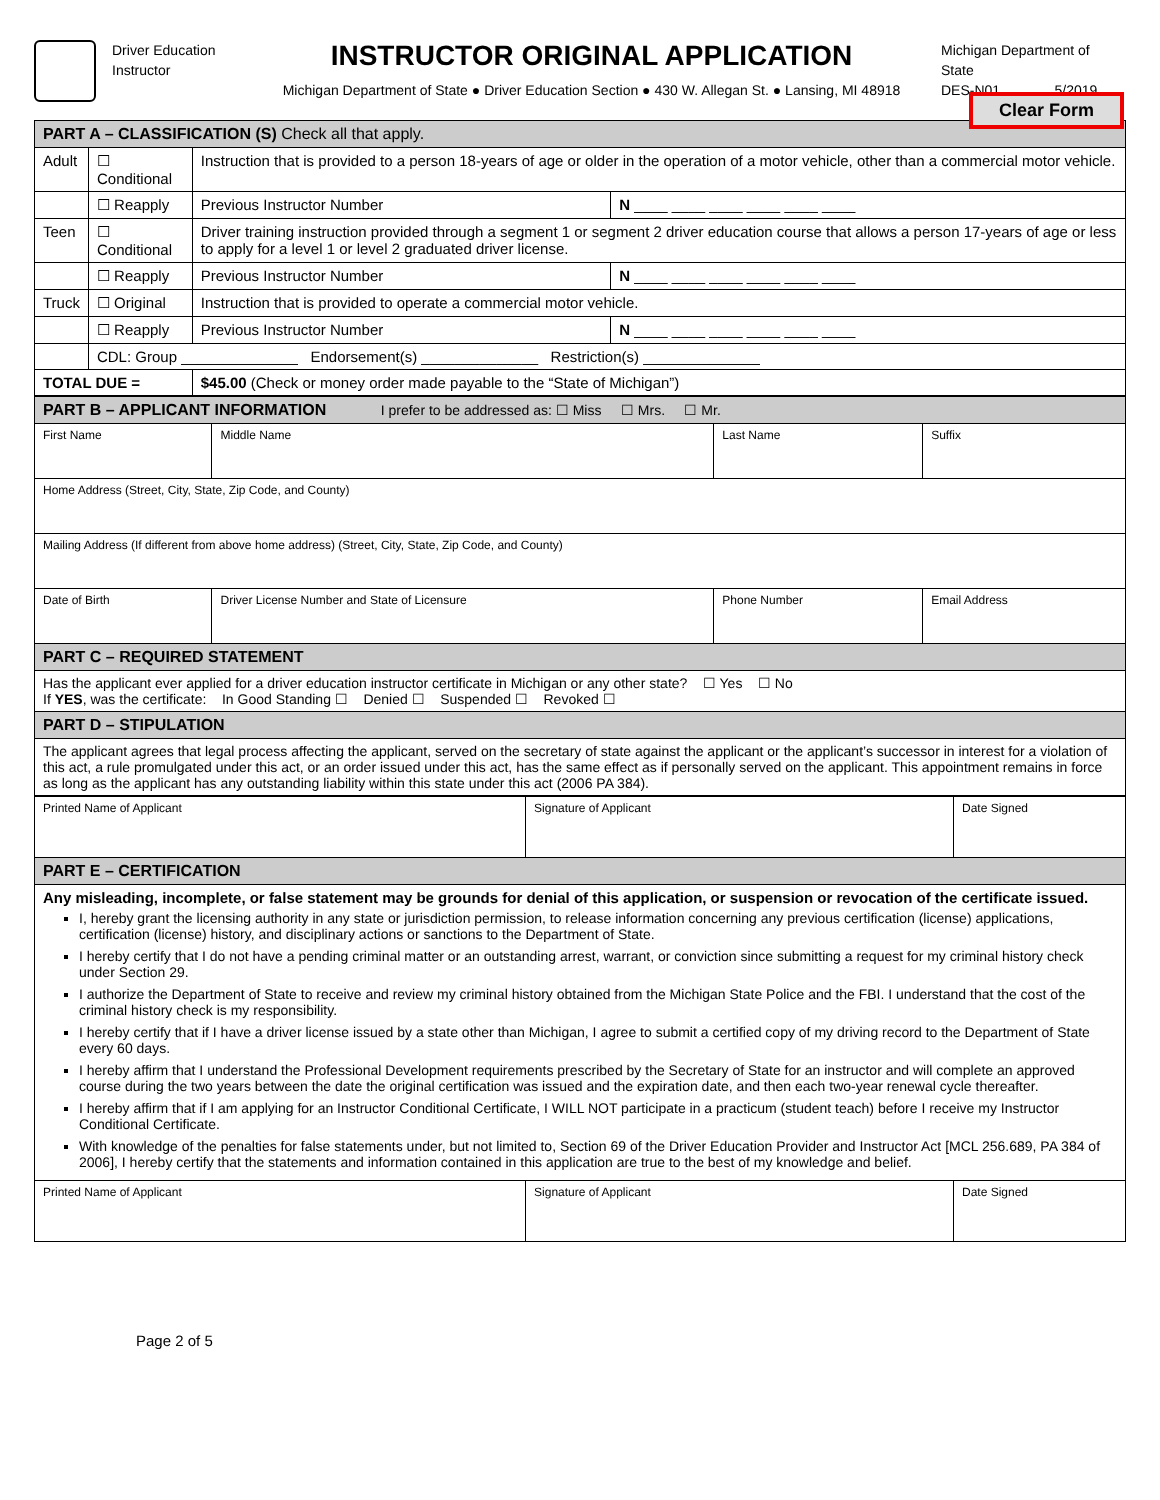Driver Education
Instructor
INSTRUCTOR ORIGINAL APPLICATION
Michigan Department of State ● Driver Education Section ● 430 W. Allegan St. ● Lansing, MI 48918
Michigan Department of State
DES-N01 5/2019
Clear Form
| PART A – CLASSIFICATION (S) Check all that apply. | | | |
| Adult | ☐ Conditional | Instruction that is provided to a person 18-years of age or older in the operation of a motor vehicle, other than a commercial motor vehicle. | |
| | ☐ Reapply | Previous Instructor Number | N ____ ____ ____ ____ ____ ____ |
| Teen | ☐ Conditional | Driver training instruction provided through a segment 1 or segment 2 driver education course that allows a person 17-years of age or less to apply for a level 1 or level 2 graduated driver license. | |
| | ☐ Reapply | Previous Instructor Number | N ____ ____ ____ ____ ____ ____ |
| Truck | ☐ Original | Instruction that is provided to operate a commercial motor vehicle. | |
| | ☐ Reapply | Previous Instructor Number | N ____ ____ ____ ____ ____ ____ |
| | CDL: Group ______________ Endorsement(s) ______________ Restriction(s) ______________ | | |
| TOTAL DUE = | | $45.00 (Check or money order made payable to the “State of Michigan”) | |
| PART B – APPLICANT INFORMATION I prefer to be addressed as: ☐ Miss ☐ Mrs. ☐ Mr. | | | |
| First Name | Middle Name | Last Name | Suffix |
| Home Address (Street, City, State, Zip Code, and County) | | | |
| Mailing Address (If different from above home address) (Street, City, State, Zip Code, and County) | | | |
| Date of Birth | Driver License Number and State of Licensure | Phone Number | Email Address |
| PART C – REQUIRED STATEMENT | | | |
| Has the applicant ever applied for a driver education instructor certificate in Michigan or any other state? ☐ Yes ☐ No If YES , was the certificate: In Good Standing ☐ Denied ☐ Suspended ☐ Revoked ☐ | | | |
| PART D – STIPULATION | | | |
| The applicant agrees that legal process affecting the applicant, served on the secretary of state against the applicant or the applicant’s successor in interest for a violation of this act, a rule promulgated under this act, or an order issued under this act, has the same effect as if personally served on the applicant. This appointment remains in force as long as the applicant has any outstanding liability within this state under this act (2006 PA 384). | | | |
| Printed Name of Applicant | Signature of Applicant | Date Signed |
| PART E – CERTIFICATION | | |
| Any misleading, incomplete, or false statement may be grounds for denial of this application, or suspension or revocation of the certificate issued. I, hereby grant the licensing authority in any state or jurisdiction permission, to release information concerning any previous certification (license) applications, certification (license) history, and disciplinary actions or sanctions to the Department of State. I hereby certify that I do not have a pending criminal matter or an outstanding arrest, warrant, or conviction since submitting a request for my criminal history check under Section 29. I authorize the Department of State to receive and review my criminal history obtained from the Michigan State Police and the FBI. I understand that the cost of the criminal history check is my responsibility. I hereby certify that if I have a driver license issued by a state other than Michigan, I agree to submit a certified copy of my driving record to the Department of State every 60 days. I hereby affirm that I understand the Professional Development requirements prescribed by the Secretary of State for an instructor and will complete an approved course during the two years between the date the original certification was issued and the expiration date, and then each two-year renewal cycle thereafter. I hereby affirm that if I am applying for an Instructor Conditional Certificate, I WILL NOT participate in a practicum (student teach) before I receive my Instructor Conditional Certificate. With knowledge of the penalties for false statements under, but not limited to, Section 69 of the Driver Education Provider and Instructor Act [MCL 256.689, PA 384 of 2006], I hereby certify that the statements and information contained in this application are true to the best of my knowledge and belief. | | |
| Printed Name of Applicant | Signature of Applicant | Date Signed |
Page 2 of 5